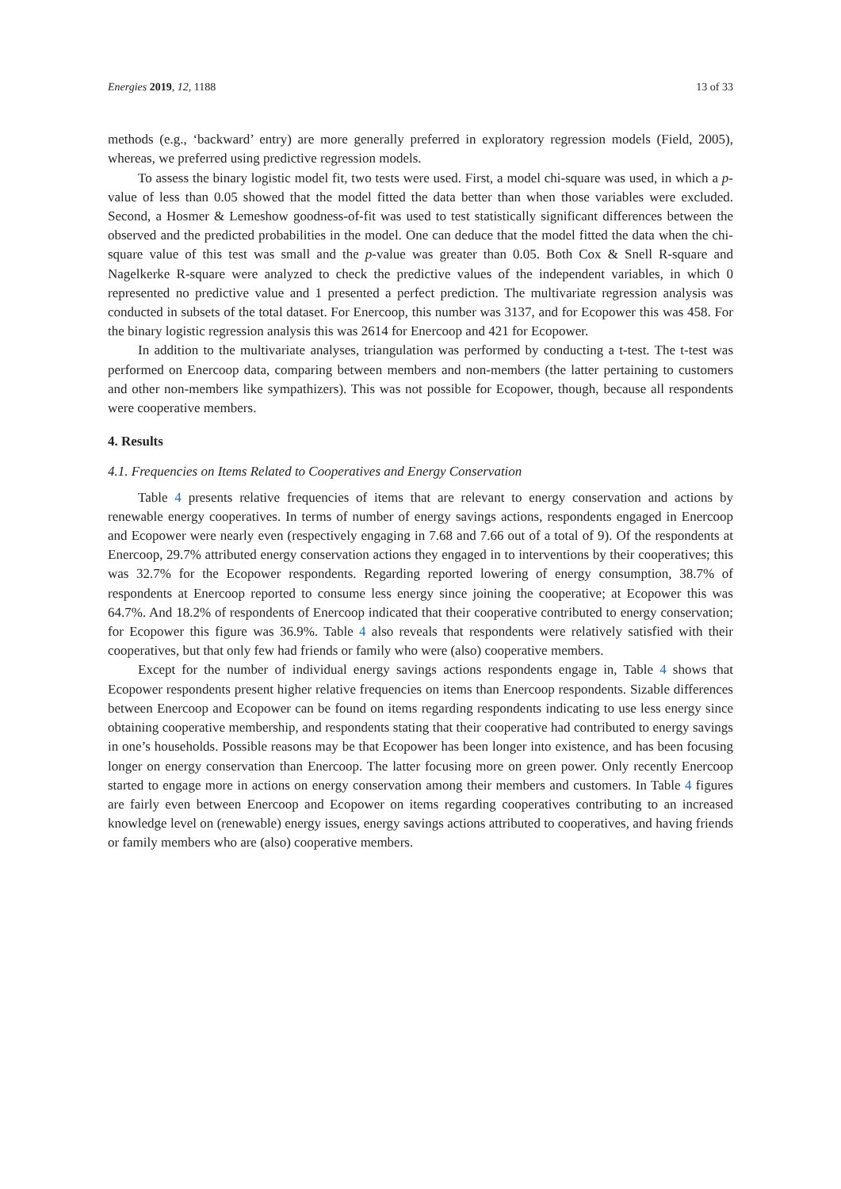Energies 2019, 12, 1188 13 of 33
methods (e.g., ‘backward’ entry) are more generally preferred in exploratory regression models (Field, 2005), whereas, we preferred using predictive regression models.
To assess the binary logistic model fit, two tests were used. First, a model chi-square was used, in which a p-value of less than 0.05 showed that the model fitted the data better than when those variables were excluded. Second, a Hosmer & Lemeshow goodness-of-fit was used to test statistically significant differences between the observed and the predicted probabilities in the model. One can deduce that the model fitted the data when the chi-square value of this test was small and the p-value was greater than 0.05. Both Cox & Snell R-square and Nagelkerke R-square were analyzed to check the predictive values of the independent variables, in which 0 represented no predictive value and 1 presented a perfect prediction. The multivariate regression analysis was conducted in subsets of the total dataset. For Enercoop, this number was 3137, and for Ecopower this was 458. For the binary logistic regression analysis this was 2614 for Enercoop and 421 for Ecopower.
In addition to the multivariate analyses, triangulation was performed by conducting a t-test. The t-test was performed on Enercoop data, comparing between members and non-members (the latter pertaining to customers and other non-members like sympathizers). This was not possible for Ecopower, though, because all respondents were cooperative members.
4. Results
4.1. Frequencies on Items Related to Cooperatives and Energy Conservation
Table 4 presents relative frequencies of items that are relevant to energy conservation and actions by renewable energy cooperatives. In terms of number of energy savings actions, respondents engaged in Enercoop and Ecopower were nearly even (respectively engaging in 7.68 and 7.66 out of a total of 9). Of the respondents at Enercoop, 29.7% attributed energy conservation actions they engaged in to interventions by their cooperatives; this was 32.7% for the Ecopower respondents. Regarding reported lowering of energy consumption, 38.7% of respondents at Enercoop reported to consume less energy since joining the cooperative; at Ecopower this was 64.7%. And 18.2% of respondents of Enercoop indicated that their cooperative contributed to energy conservation; for Ecopower this figure was 36.9%. Table 4 also reveals that respondents were relatively satisfied with their cooperatives, but that only few had friends or family who were (also) cooperative members.
Except for the number of individual energy savings actions respondents engage in, Table 4 shows that Ecopower respondents present higher relative frequencies on items than Enercoop respondents. Sizable differences between Enercoop and Ecopower can be found on items regarding respondents indicating to use less energy since obtaining cooperative membership, and respondents stating that their cooperative had contributed to energy savings in one’s households. Possible reasons may be that Ecopower has been longer into existence, and has been focusing longer on energy conservation than Enercoop. The latter focusing more on green power. Only recently Enercoop started to engage more in actions on energy conservation among their members and customers. In Table 4 figures are fairly even between Enercoop and Ecopower on items regarding cooperatives contributing to an increased knowledge level on (renewable) energy issues, energy savings actions attributed to cooperatives, and having friends or family members who are (also) cooperative members.